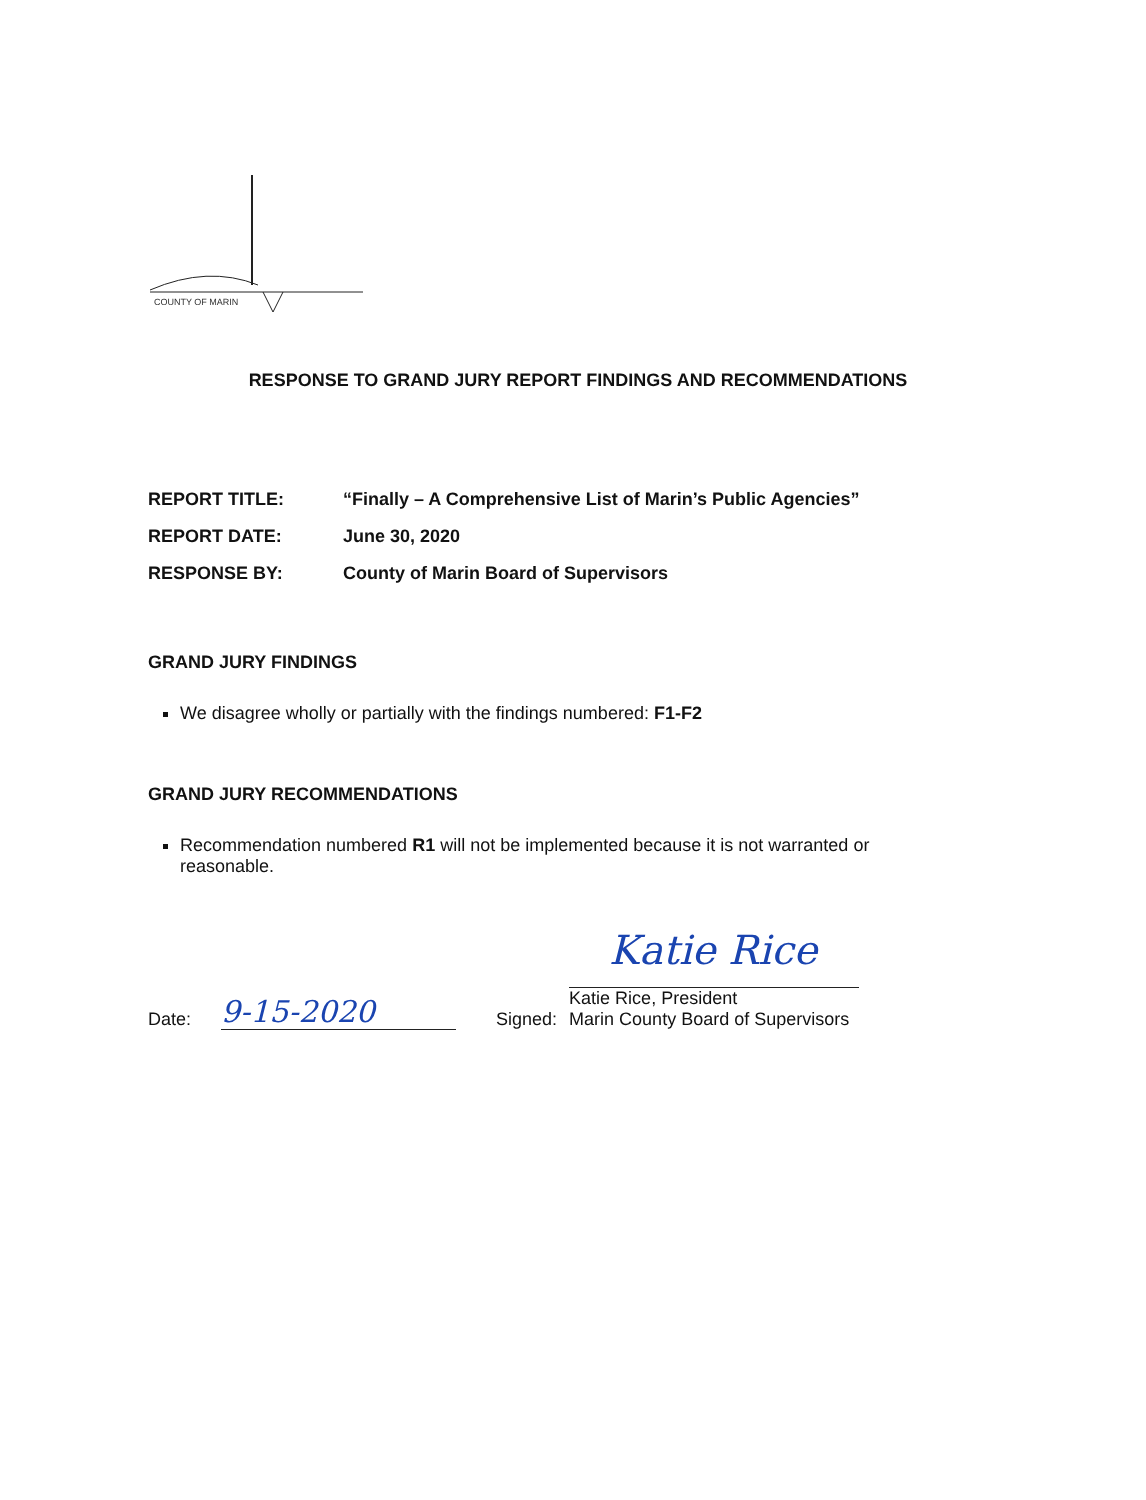COUNTY OF MARIN
RESPONSE TO GRAND JURY REPORT FINDINGS AND RECOMMENDATIONS
| REPORT TITLE: | “Finally – A Comprehensive List of Marin’s Public Agencies” |
| REPORT DATE: | June 30, 2020 |
| RESPONSE BY: | County of Marin Board of Supervisors |
GRAND JURY FINDINGS
We disagree wholly or partially with the findings numbered: F1-F2
GRAND JURY RECOMMENDATIONS
Recommendation numbered R1 will not be implemented because it is not warranted or reasonable.
Date: 9-15-2020 Signed:
Katie Rice
Katie Rice, President
Marin County Board of Supervisors